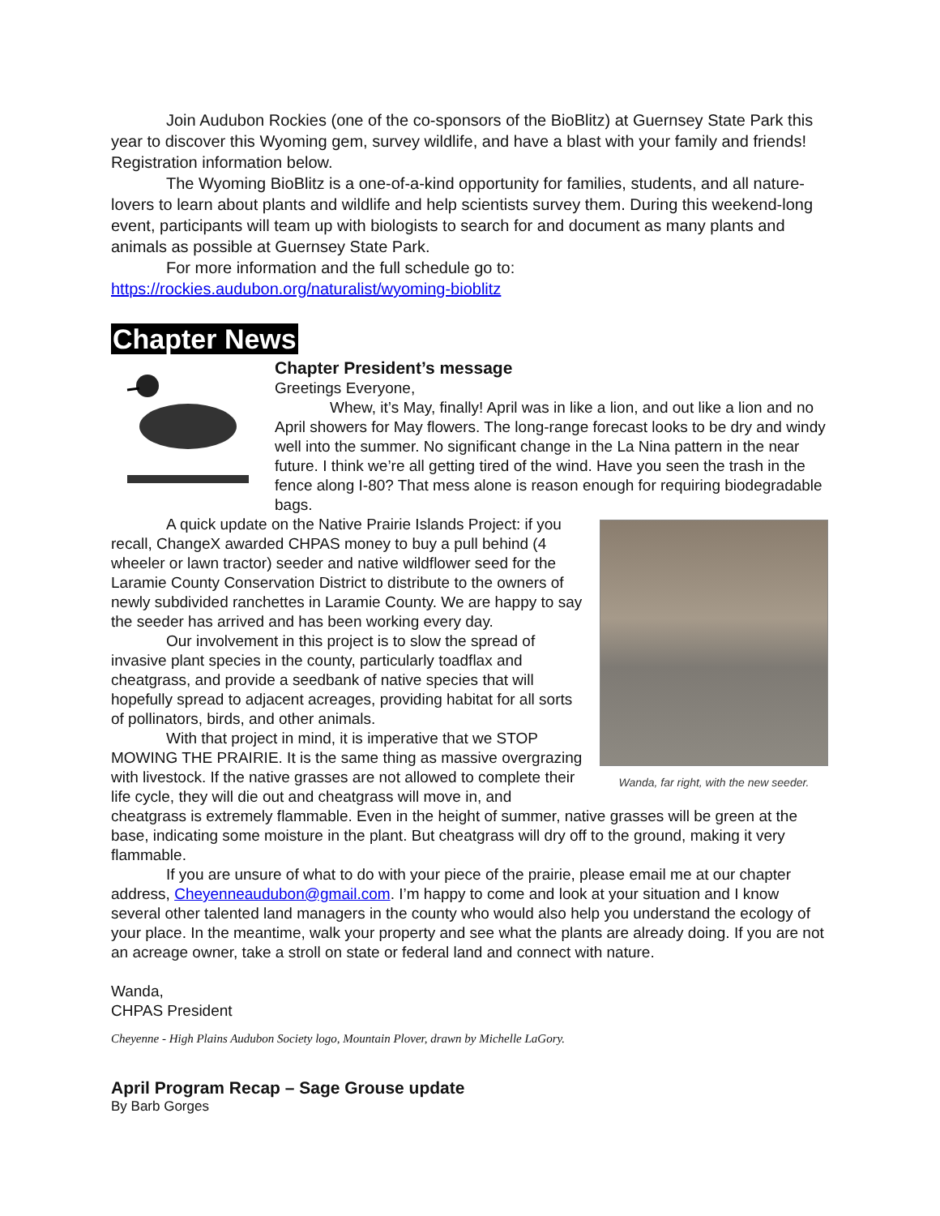Join Audubon Rockies (one of the co-sponsors of the BioBlitz) at Guernsey State Park this year to discover this Wyoming gem, survey wildlife, and have a blast with your family and friends! Registration information below.
The Wyoming BioBlitz is a one-of-a-kind opportunity for families, students, and all nature-lovers to learn about plants and wildlife and help scientists survey them. During this weekend-long event, participants will team up with biologists to search for and document as many plants and animals as possible at Guernsey State Park.
For more information and the full schedule go to:
https://rockies.audubon.org/naturalist/wyoming-bioblitz
Chapter News
Chapter President’s message
Greetings Everyone,
Whew, it’s May, finally! April was in like a lion, and out like a lion and no April showers for May flowers. The long-range forecast looks to be dry and windy well into the summer. No significant change in the La Nina pattern in the near future. I think we’re all getting tired of the wind. Have you seen the trash in the fence along I-80? That mess alone is reason enough for requiring biodegradable bags.
Wanda, far right, with the new seeder.
A quick update on the Native Prairie Islands Project: if you recall, ChangeX awarded CHPAS money to buy a pull behind (4 wheeler or lawn tractor) seeder and native wildflower seed for the Laramie County Conservation District to distribute to the owners of newly subdivided ranchettes in Laramie County. We are happy to say the seeder has arrived and has been working every day.
Our involvement in this project is to slow the spread of invasive plant species in the county, particularly toadflax and cheatgrass, and provide a seedbank of native species that will hopefully spread to adjacent acreages, providing habitat for all sorts of pollinators, birds, and other animals.
With that project in mind, it is imperative that we STOP MOWING THE PRAIRIE. It is the same thing as massive overgrazing with livestock. If the native grasses are not allowed to complete their life cycle, they will die out and cheatgrass will move in, and cheatgrass is extremely flammable. Even in the height of summer, native grasses will be green at the base, indicating some moisture in the plant. But cheatgrass will dry off to the ground, making it very flammable.
If you are unsure of what to do with your piece of the prairie, please email me at our chapter address, Cheyenneaudubon@gmail.com. I’m happy to come and look at your situation and I know several other talented land managers in the county who would also help you understand the ecology of your place. In the meantime, walk your property and see what the plants are already doing. If you are not an acreage owner, take a stroll on state or federal land and connect with nature.
Wanda,
CHPAS President
Cheyenne - High Plains Audubon Society logo, Mountain Plover, drawn by Michelle LaGory.
April Program Recap – Sage Grouse update
By Barb Gorges